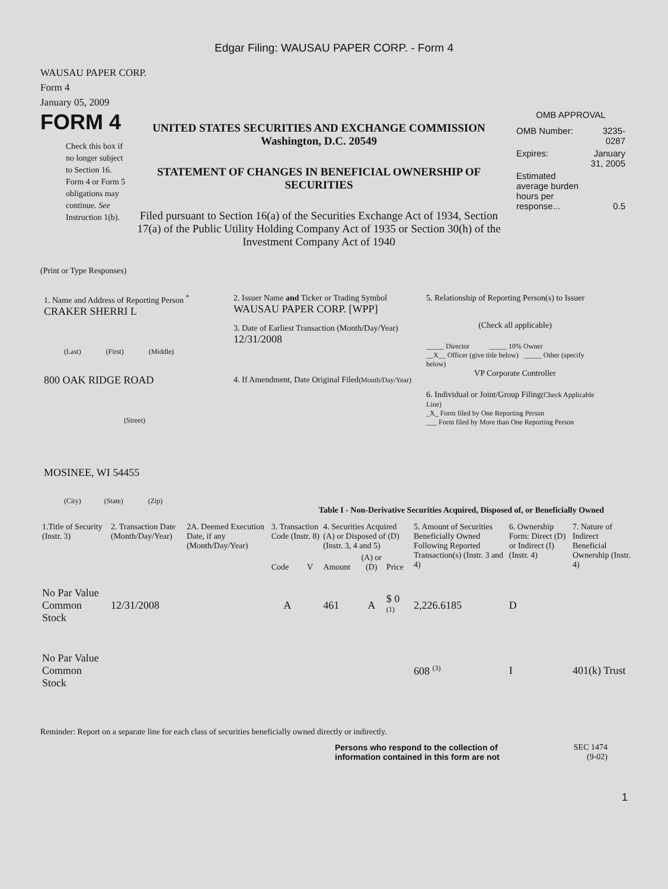Edgar Filing: WAUSAU PAPER CORP. - Form 4
WAUSAU PAPER CORP.
Form 4
January 05, 2009
FORM 4
Check this box if no longer subject to Section 16. Form 4 or Form 5 obligations may continue. See Instruction 1(b).
UNITED STATES SECURITIES AND EXCHANGE COMMISSION
Washington, D.C. 20549
STATEMENT OF CHANGES IN BENEFICIAL OWNERSHIP OF SECURITIES
Filed pursuant to Section 16(a) of the Securities Exchange Act of 1934, Section 17(a) of the Public Utility Holding Company Act of 1935 or Section 30(h) of the Investment Company Act of 1940
OMB APPROVAL
| OMB Number: | 3235-0287 |
| Expires: | January 31, 2005 |
| Estimated average burden hours per response... | 0.5 |
(Print or Type Responses)
1. Name and Address of Reporting Person <sup>*</sup>
CRAKER SHERRI L
(Last) (First) (Middle)
800 OAK RIDGE ROAD
(Street)
MOSINEE, WI 54455
(City) (State) (Zip)
2. Issuer Name and Ticker or Trading Symbol
WAUSAU PAPER CORP. [WPP]
3. Date of Earliest Transaction (Month/Day/Year)
12/31/2008
4. If Amendment, Date Original Filed(Month/Day/Year)
5. Relationship of Reporting Person(s) to Issuer
(Check all applicable)
_____ Director _____ 10% Owner
__X__ Officer (give title below) _____ Other (specify below)
VP Corporate Controller
6. Individual or Joint/Group Filing(Check Applicable Line)
_X_ Form filed by One Reporting Person
___ Form filed by More than One Reporting Person
Table I - Non-Derivative Securities Acquired, Disposed of, or Beneficially Owned
| 1.Title of Security (Instr. 3) | 2. Transaction Date (Month/Day/Year) | 2A. Deemed Execution Date, if any (Month/Day/Year) | 3. Transaction Code (Instr. 8) | | 4. Securities Acquired (A) or Disposed of (D) (Instr. 3, 4 and 5) | | | 5. Amount of Securities Beneficially Owned Following Reported Transaction(s) (Instr. 3 and 4) | 6. Ownership Form: Direct (D) or Indirect (I) (Instr. 4) | 7. Nature of Indirect Beneficial Ownership (Instr. 4) |
| --- | --- | --- | --- | --- | --- | --- | --- | --- | --- | --- |
| | | | Code | V | Amount | (A) or (D) | Price | | | |
| No Par Value Common Stock | 12/31/2008 | | A | | 461 | A | $ 0 <sup>(1)</sup> | 2,226.6185 | D | |
| No Par Value Common Stock | | | | | | | | 608 <sup>(3)</sup> | I | 401(k) Trust |
Reminder: Report on a separate line for each class of securities beneficially owned directly or indirectly.
Persons who respond to the collection of information contained in this form are not
SEC 1474
(9-02)
1